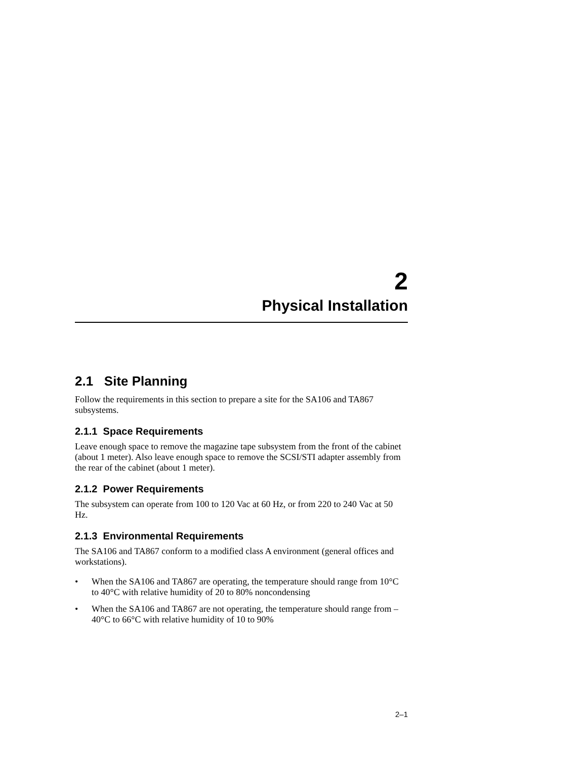2
Physical Installation
2.1 Site Planning
Follow the requirements in this section to prepare a site for the SA106 and TA867 subsystems.
2.1.1 Space Requirements
Leave enough space to remove the magazine tape subsystem from the front of the cabinet (about 1 meter). Also leave enough space to remove the SCSI/STI adapter assembly from the rear of the cabinet (about 1 meter).
2.1.2 Power Requirements
The subsystem can operate from 100 to 120 Vac at 60 Hz, or from 220 to 240 Vac at 50 Hz.
2.1.3 Environmental Requirements
The SA106 and TA867 conform to a modified class A environment (general offices and workstations).
• When the SA106 and TA867 are operating, the temperature should range from 10°C to 40°C with relative humidity of 20 to 80% noncondensing
• When the SA106 and TA867 are not operating, the temperature should range from –40°C to 66°C with relative humidity of 10 to 90%
2–1